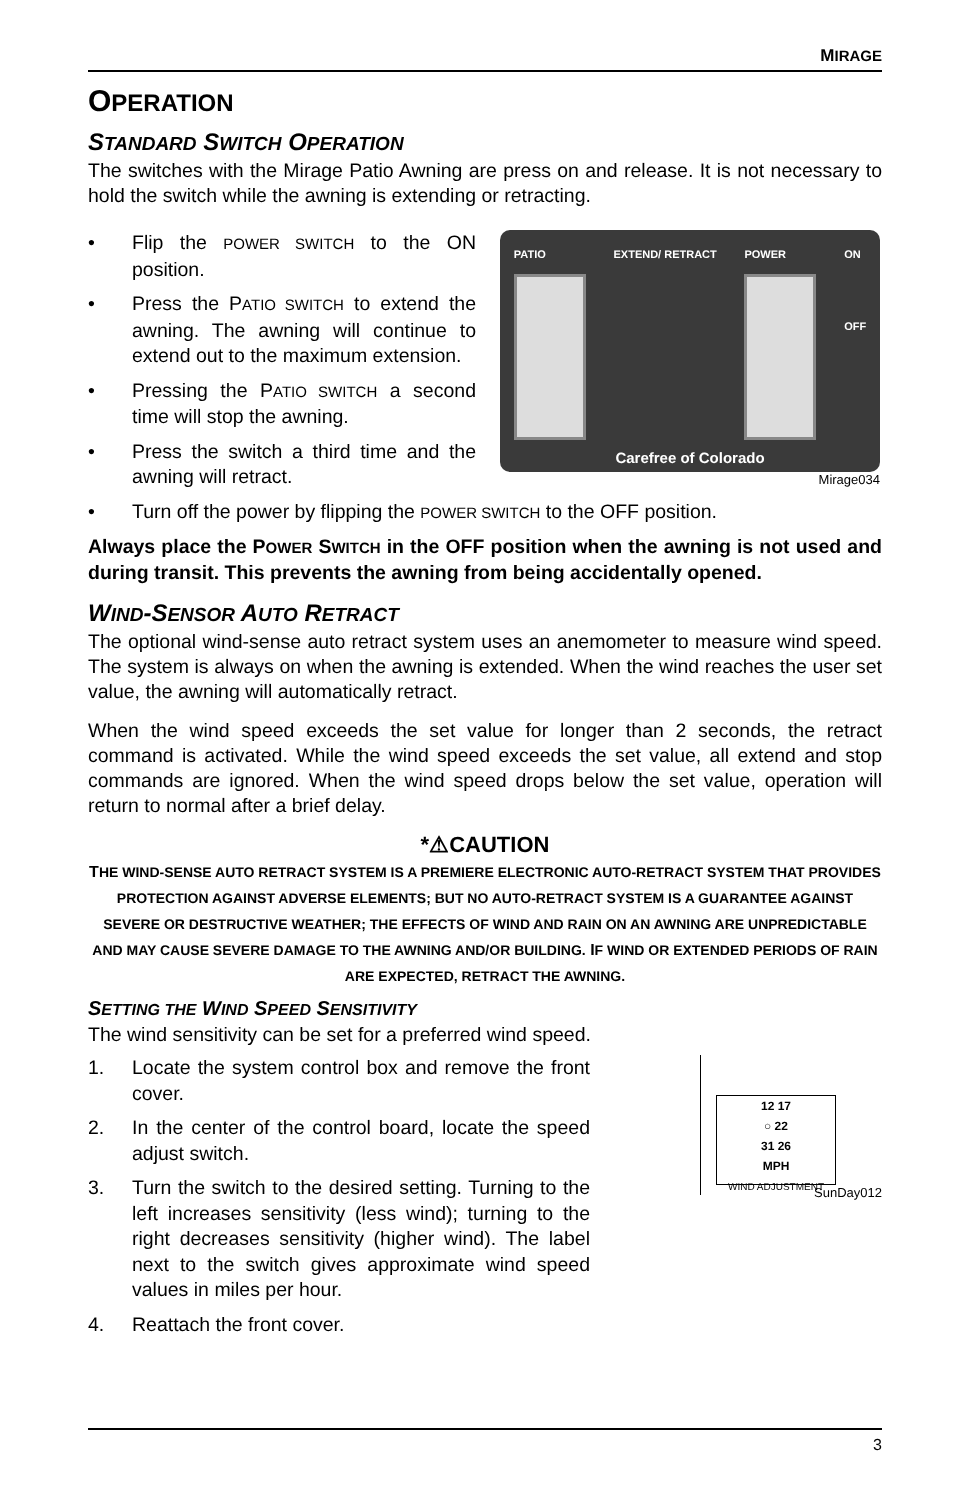MIRAGE
OPERATION
STANDARD SWITCH OPERATION
The switches with the Mirage Patio Awning are press on and release. It is not necessary to hold the switch while the awning is extending or retracting.
• Flip the POWER SWITCH to the ON position.
• Press the PATIO SWITCH to extend the awning. The awning will continue to extend out to the maximum extension.
• Pressing the PATIO SWITCH a second time will stop the awning.
• Press the switch a third time and the awning will retract.
PATIO EXTEND/ RETRACT POWER ON
OFF
Carefree of Colorado
Mirage034
• Turn off the power by flipping the POWER SWITCH to the OFF position.
Always place the POWER SWITCH in the OFF position when the awning is not used and during transit. This prevents the awning from being accidentally opened.
WIND-SENSOR AUTO RETRACT
The optional wind-sense auto retract system uses an anemometer to measure wind speed. The system is always on when the awning is extended. When the wind reaches the user set value, the awning will automatically retract.
When the wind speed exceeds the set value for longer than 2 seconds, the retract command is activated. While the wind speed exceeds the set value, all extend and stop commands are ignored. When the wind speed drops below the set value, operation will return to normal after a brief delay.
*⚠CAUTION
THE WIND-SENSE AUTO RETRACT SYSTEM IS A PREMIERE ELECTRONIC AUTO-RETRACT SYSTEM THAT PROVIDES PROTECTION AGAINST ADVERSE ELEMENTS; BUT NO AUTO-RETRACT SYSTEM IS A GUARANTEE AGAINST SEVERE OR DESTRUCTIVE WEATHER; THE EFFECTS OF WIND AND RAIN ON AN AWNING ARE UNPREDICTABLE AND MAY CAUSE SEVERE DAMAGE TO THE AWNING AND/OR BUILDING. IF WIND OR EXTENDED PERIODS OF RAIN ARE EXPECTED, RETRACT THE AWNING.
SETTING THE WIND SPEED SENSITIVITY
The wind sensitivity can be set for a preferred wind speed.
1. Locate the system control box and remove the front cover.
2. In the center of the control board, locate the speed adjust switch.
3. Turn the switch to the desired setting. Turning to the left increases sensitivity (less wind); turning to the right decreases sensitivity (higher wind). The label next to the switch gives approximate wind speed values in miles per hour.
4. Reattach the front cover.
12 17
○ 22
31 26
MPH
WIND ADJUSTMENT
SunDay012
3